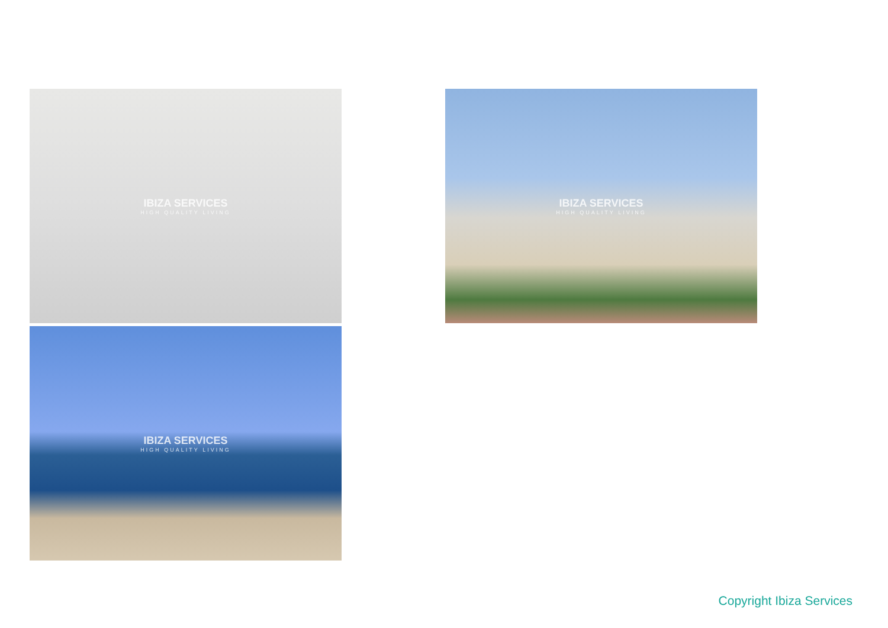IBIZA SERVICES
HIGH QUALITY LIVING
IBIZA SERVICES
HIGH QUALITY LIVING
IBIZA SERVICES
HIGH QUALITY LIVING
Copyright Ibiza Services